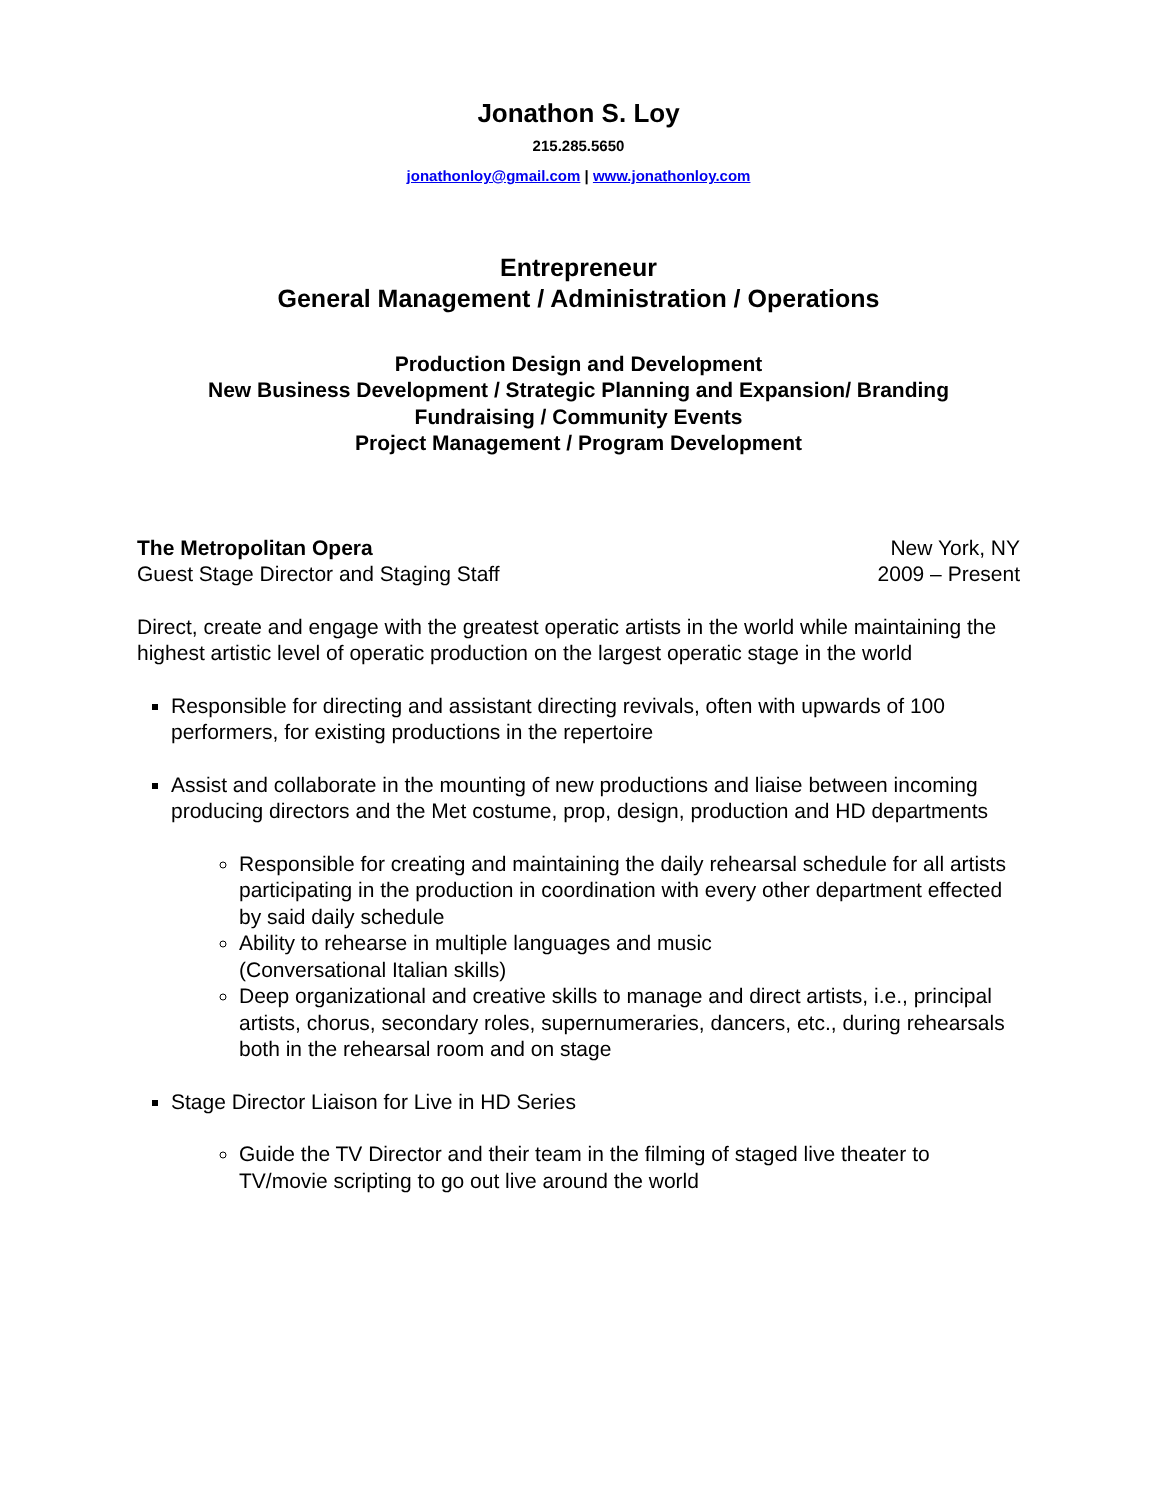Jonathon S. Loy
215.285.5650
jonathonloy@gmail.com | www.jonathonloy.com
Entrepreneur
General Management / Administration / Operations
Production Design and Development
New Business Development / Strategic Planning and Expansion/ Branding
Fundraising / Community Events
Project Management / Program Development
The Metropolitan Opera
Guest Stage Director and Staging Staff
New York, NY
2009 – Present
Direct, create and engage with the greatest operatic artists in the world while maintaining the highest artistic level of operatic production on the largest operatic stage in the world
Responsible for directing and assistant directing revivals, often with upwards of 100 performers, for existing productions in the repertoire
Assist and collaborate in the mounting of new productions and liaise between incoming producing directors and the Met costume, prop, design, production and HD departments
Responsible for creating and maintaining the daily rehearsal schedule for all artists participating in the production in coordination with every other department effected by said daily schedule
Ability to rehearse in multiple languages and music
(Conversational Italian skills)
Deep organizational and creative skills to manage and direct artists, i.e., principal artists, chorus, secondary roles, supernumeraries, dancers, etc., during rehearsals both in the rehearsal room and on stage
Stage Director Liaison for Live in HD Series
Guide the TV Director and their team in the filming of staged live theater to TV/movie scripting to go out live around the world